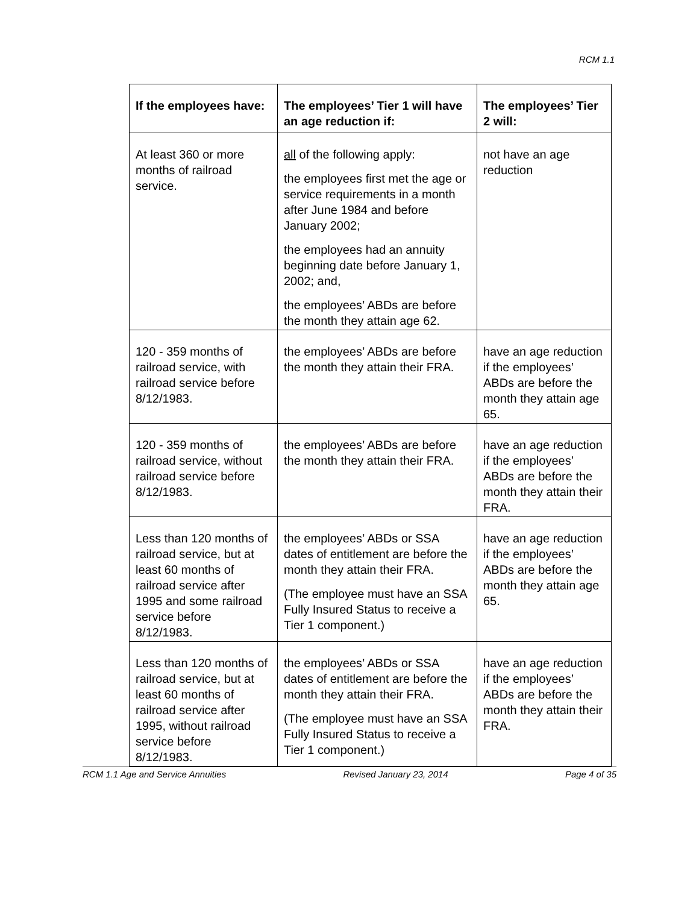RCM 1.1
| If the employees have: | The employees’ Tier 1 will have an age reduction if: | The employees’ Tier 2 will: |
| --- | --- | --- |
| At least 360 or more months of railroad service. | all of the following apply: the employees first met the age or service requirements in a month after June 1984 and before January 2002; the employees had an annuity beginning date before January 1, 2002; and, the employees’ ABDs are before the month they attain age 62. | not have an age reduction |
| 120 - 359 months of railroad service, with railroad service before 8/12/1983. | the employees’ ABDs are before the month they attain their FRA. | have an age reduction if the employees’ ABDs are before the month they attain age 65. |
| 120 - 359 months of railroad service, without railroad service before 8/12/1983. | the employees’ ABDs are before the month they attain their FRA. | have an age reduction if the employees’ ABDs are before the month they attain their FRA. |
| Less than 120 months of railroad service, but at least 60 months of railroad service after 1995 and some railroad service before 8/12/1983. | the employees’ ABDs or SSA dates of entitlement are before the month they attain their FRA. (The employee must have an SSA Fully Insured Status to receive a Tier 1 component.) | have an age reduction if the employees’ ABDs are before the month they attain age 65. |
| Less than 120 months of railroad service, but at least 60 months of railroad service after 1995, without railroad service before 8/12/1983. | the employees’ ABDs or SSA dates of entitlement are before the month they attain their FRA. (The employee must have an SSA Fully Insured Status to receive a Tier 1 component.) | have an age reduction if the employees’ ABDs are before the month they attain their FRA. |
RCM 1.1 Age and Service Annuities Revised January 23, 2014 Page 4 of 35